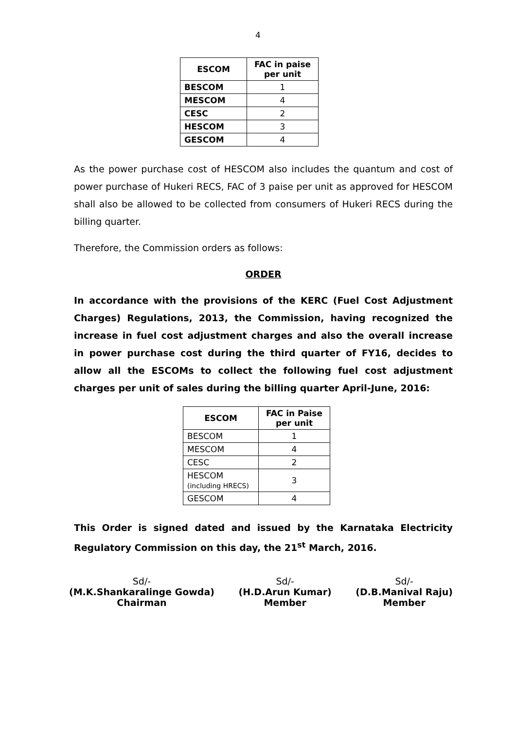4
| ESCOM | FAC in paise per unit |
| --- | --- |
| BESCOM | 1 |
| MESCOM | 4 |
| CESC | 2 |
| HESCOM | 3 |
| GESCOM | 4 |
As the power purchase cost of HESCOM also includes the quantum and cost of power purchase of Hukeri RECS, FAC of 3 paise per unit as approved for HESCOM shall also be allowed to be collected from consumers of Hukeri RECS during the billing quarter.
Therefore, the Commission orders as follows:
ORDER
In accordance with the provisions of the KERC (Fuel Cost Adjustment Charges) Regulations, 2013, the Commission, having recognized the increase in fuel cost adjustment charges and also the overall increase in power purchase cost during the third quarter of FY16, decides to allow all the ESCOMs to collect the following fuel cost adjustment charges per unit of sales during the billing quarter April-June, 2016:
| ESCOM | FAC in Paise per unit |
| --- | --- |
| BESCOM | 1 |
| MESCOM | 4 |
| CESC | 2 |
| HESCOM (including HRECS) | 3 |
| GESCOM | 4 |
This Order is signed dated and issued by the Karnataka Electricity Regulatory Commission on this day, the 21<sup>st</sup> March, 2016.
Sd/-
(M.K.Shankaralinge Gowda)
Chairman
Sd/-
(H.D.Arun Kumar)
Member
Sd/-
(D.B.Manival Raju)
Member